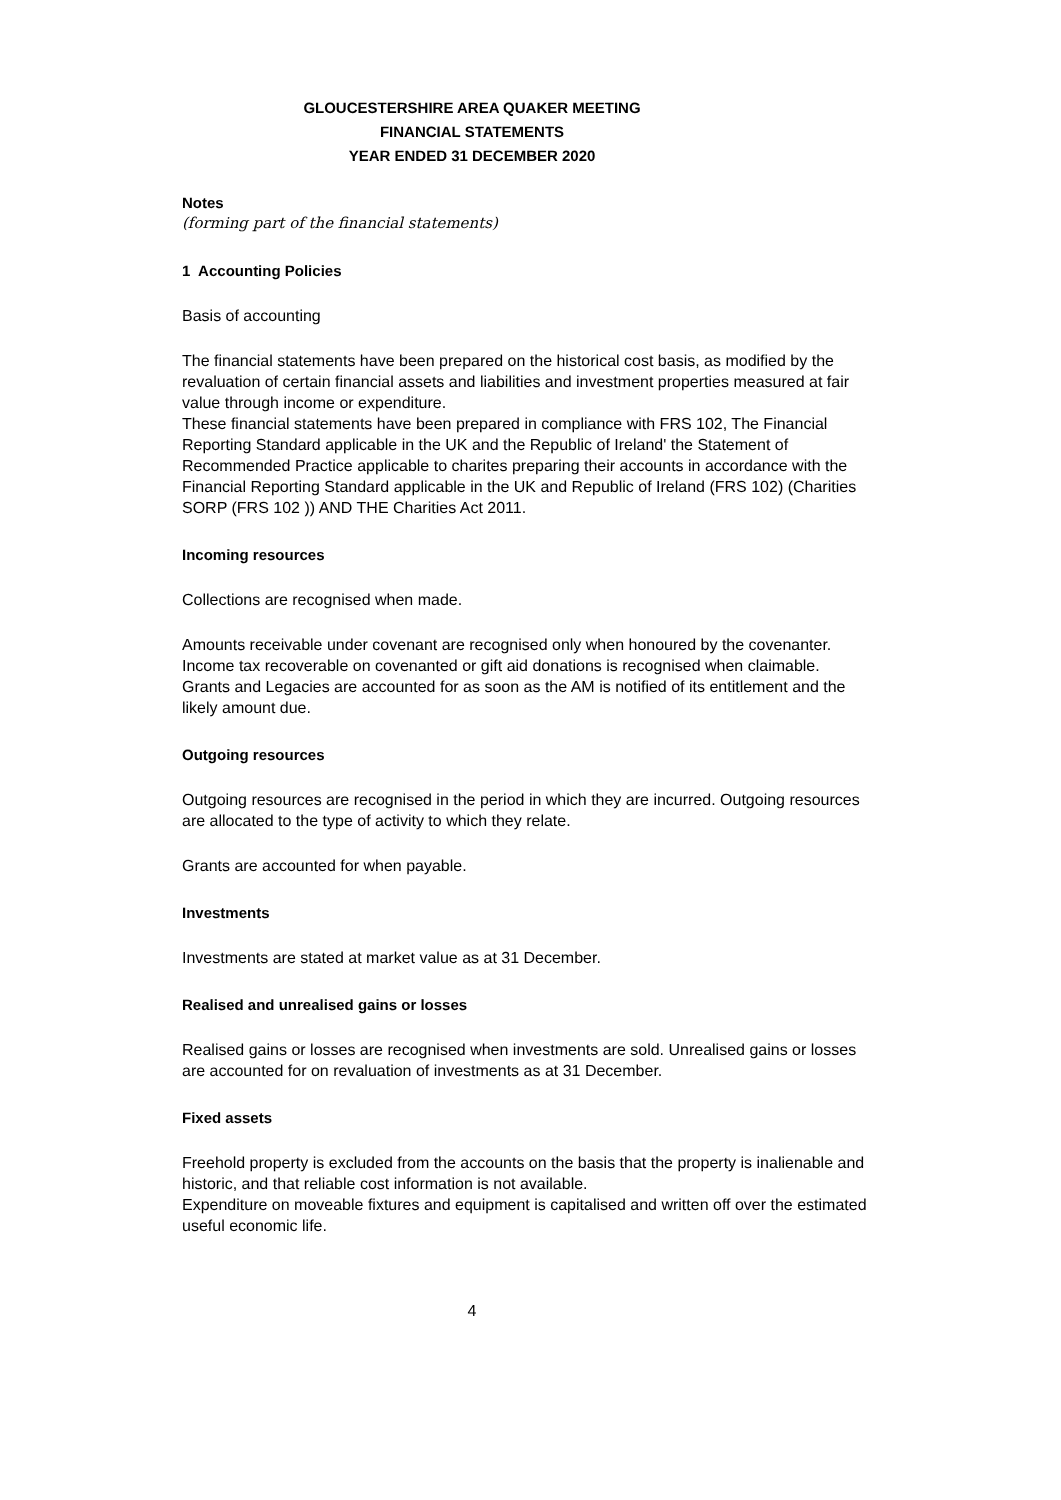GLOUCESTERSHIRE AREA QUAKER MEETING
FINANCIAL STATEMENTS
YEAR ENDED 31 DECEMBER 2020
Notes
(forming part of the financial statements)
1 Accounting Policies
Basis of accounting
The financial statements have been prepared on the historical cost basis, as modified by the revaluation of certain financial assets and liabilities and investment properties measured at fair value through income or expenditure.
These financial statements have been prepared in compliance with FRS 102, The Financial Reporting Standard applicable in the UK and the Republic of Ireland' the Statement of Recommended Practice applicable to charites preparing their accounts in accordance with the Financial Reporting Standard applicable in the UK and Republic of Ireland (FRS 102) (Charities SORP (FRS 102 )) AND THE Charities Act 2011.
Incoming resources
Collections are recognised when made.
Amounts receivable under covenant are recognised only when honoured by the covenanter. Income tax recoverable on covenanted or gift aid donations is recognised when claimable. Grants and Legacies are accounted for as soon as the AM is notified of its entitlement and the likely amount due.
Outgoing resources
Outgoing resources are recognised in the period in which they are incurred. Outgoing resources are allocated to the type of activity to which they relate.
Grants are accounted for when payable.
Investments
Investments are stated at market value as at 31 December.
Realised and unrealised gains or losses
Realised gains or losses are recognised when investments are sold. Unrealised gains or losses are accounted for on revaluation of investments as at 31 December.
Fixed assets
Freehold property is excluded from the accounts on the basis that the property is inalienable and historic, and that reliable cost information is not available.
Expenditure on moveable fixtures and equipment is capitalised and written off over the estimated useful economic life.
4